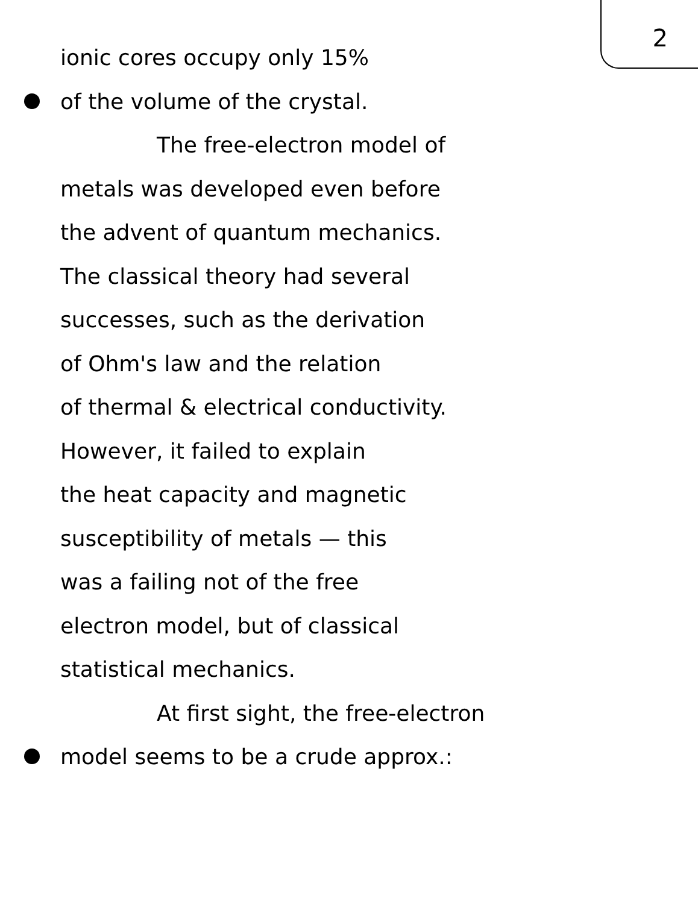2
ionic cores occupy only 15%
of the volume of the crystal.
The free-electron model of
metals was developed even before
the advent of quantum mechanics.
The classical theory had several
successes, such as the derivation
of Ohm's law and the relation
of thermal & electrical conductivity.
However, it failed to explain
the heat capacity and magnetic
susceptibility of metals — this
was a failing not of the free
electron model, but of classical
statistical mechanics.
At first sight, the free-electron
model seems to be a crude approx.: